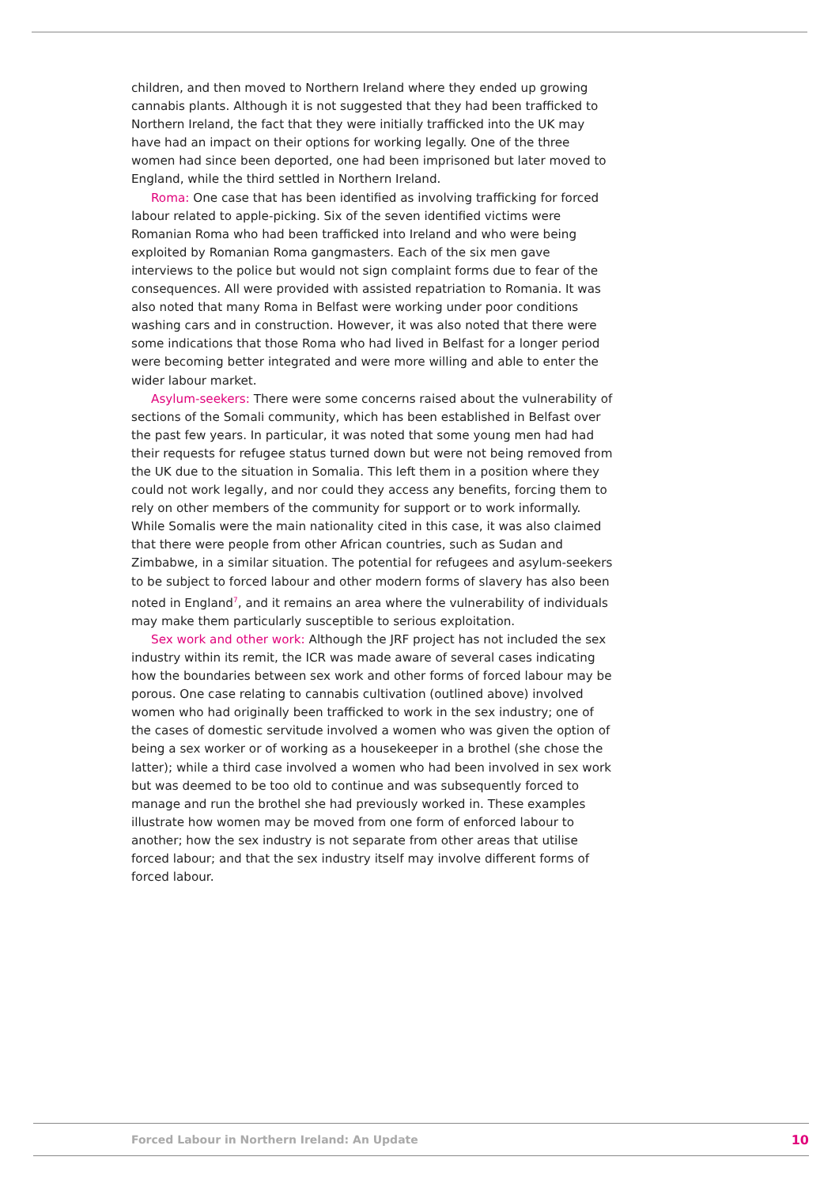children, and then moved to Northern Ireland where they ended up growing cannabis plants. Although it is not suggested that they had been trafficked to Northern Ireland, the fact that they were initially trafficked into the UK may have had an impact on their options for working legally. One of the three women had since been deported, one had been imprisoned but later moved to England, while the third settled in Northern Ireland.
Roma: One case that has been identified as involving trafficking for forced labour related to apple-picking. Six of the seven identified victims were Romanian Roma who had been trafficked into Ireland and who were being exploited by Romanian Roma gangmasters. Each of the six men gave interviews to the police but would not sign complaint forms due to fear of the consequences. All were provided with assisted repatriation to Romania. It was also noted that many Roma in Belfast were working under poor conditions washing cars and in construction. However, it was also noted that there were some indications that those Roma who had lived in Belfast for a longer period were becoming better integrated and were more willing and able to enter the wider labour market.
Asylum-seekers: There were some concerns raised about the vulnerability of sections of the Somali community, which has been established in Belfast over the past few years. In particular, it was noted that some young men had had their requests for refugee status turned down but were not being removed from the UK due to the situation in Somalia. This left them in a position where they could not work legally, and nor could they access any benefits, forcing them to rely on other members of the community for support or to work informally. While Somalis were the main nationality cited in this case, it was also claimed that there were people from other African countries, such as Sudan and Zimbabwe, in a similar situation. The potential for refugees and asylum-seekers to be subject to forced labour and other modern forms of slavery has also been noted in England<sup>7</sup>, and it remains an area where the vulnerability of individuals may make them particularly susceptible to serious exploitation.
Sex work and other work: Although the JRF project has not included the sex industry within its remit, the ICR was made aware of several cases indicating how the boundaries between sex work and other forms of forced labour may be porous. One case relating to cannabis cultivation (outlined above) involved women who had originally been trafficked to work in the sex industry; one of the cases of domestic servitude involved a women who was given the option of being a sex worker or of working as a housekeeper in a brothel (she chose the latter); while a third case involved a women who had been involved in sex work but was deemed to be too old to continue and was subsequently forced to manage and run the brothel she had previously worked in. These examples illustrate how women may be moved from one form of enforced labour to another; how the sex industry is not separate from other areas that utilise forced labour; and that the sex industry itself may involve different forms of forced labour.
Forced Labour in Northern Ireland: An Update 10